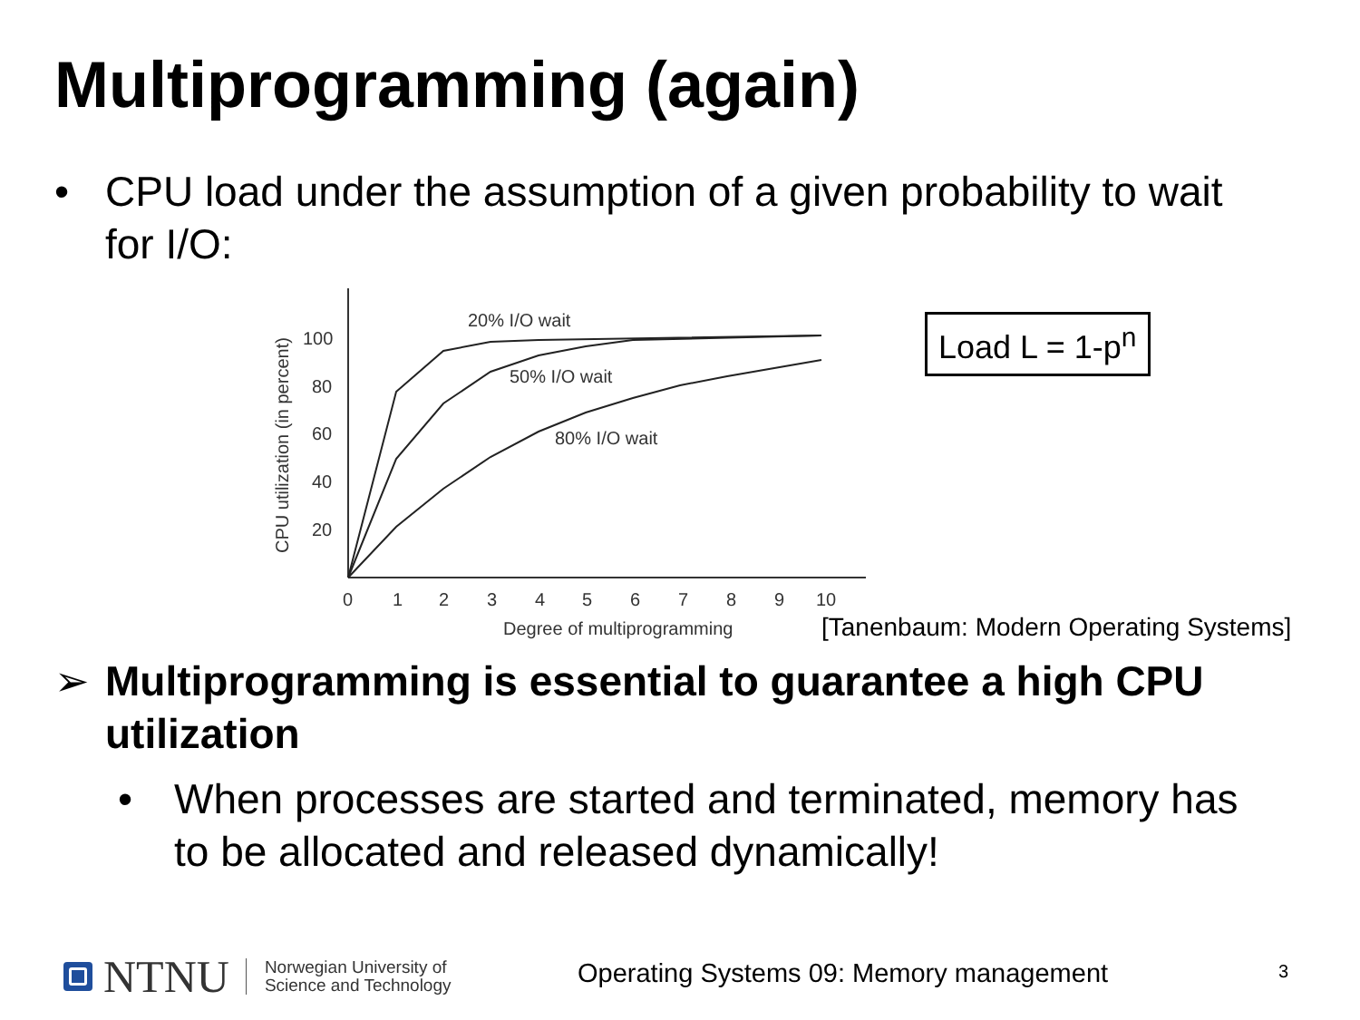Multiprogramming (again)
• CPU load under the assumption of a given probability to wait for I/O:
100
80
60
40
20
0
1
2
3
4
5
6
7
8
9
10
Degree of multiprogramming
CPU utilization (in percent)
20% I/O wait
50% I/O wait
80% I/O wait
Load L = 1-p<sup>n</sup>
[Tanenbaum: Modern Operating Systems]
➢ Multiprogramming is essential to guarantee a high CPU utilization
• When processes are started and terminated, memory has to be allocated and released dynamically!
NTNU
Norwegian University of
Science and Technology
Operating Systems 09: Memory management
3